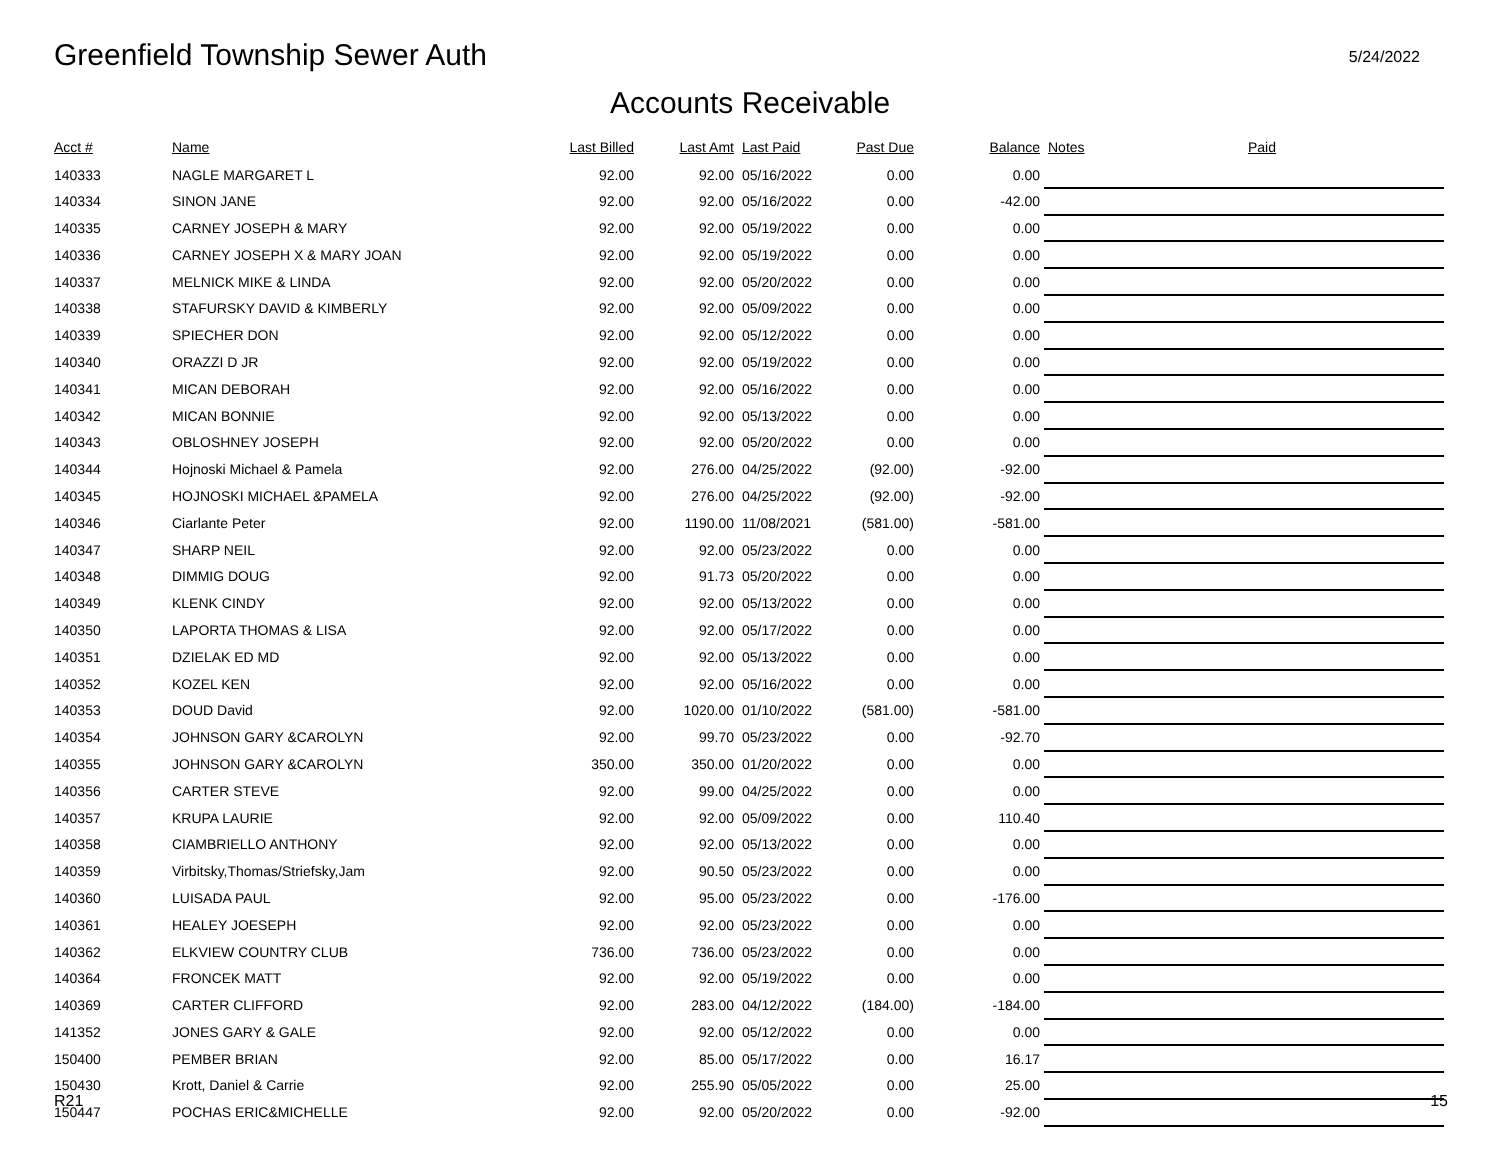Greenfield Township Sewer Auth
5/24/2022
Accounts Receivable
| Acct # | Name | Last Billed | Last Amt | Last Paid | Past Due | Balance | Notes | Paid |
| --- | --- | --- | --- | --- | --- | --- | --- | --- |
| 140333 | NAGLE MARGARET L | 92.00 | 92.00 | 05/16/2022 | 0.00 | 0.00 | | |
| 140334 | SINON JANE | 92.00 | 92.00 | 05/16/2022 | 0.00 | -42.00 | | |
| 140335 | CARNEY JOSEPH & MARY | 92.00 | 92.00 | 05/19/2022 | 0.00 | 0.00 | | |
| 140336 | CARNEY JOSEPH X & MARY JOAN | 92.00 | 92.00 | 05/19/2022 | 0.00 | 0.00 | | |
| 140337 | MELNICK MIKE & LINDA | 92.00 | 92.00 | 05/20/2022 | 0.00 | 0.00 | | |
| 140338 | STAFURSKY DAVID & KIMBERLY | 92.00 | 92.00 | 05/09/2022 | 0.00 | 0.00 | | |
| 140339 | SPIECHER DON | 92.00 | 92.00 | 05/12/2022 | 0.00 | 0.00 | | |
| 140340 | ORAZZI D JR | 92.00 | 92.00 | 05/19/2022 | 0.00 | 0.00 | | |
| 140341 | MICAN DEBORAH | 92.00 | 92.00 | 05/16/2022 | 0.00 | 0.00 | | |
| 140342 | MICAN BONNIE | 92.00 | 92.00 | 05/13/2022 | 0.00 | 0.00 | | |
| 140343 | OBLOSHNEY JOSEPH | 92.00 | 92.00 | 05/20/2022 | 0.00 | 0.00 | | |
| 140344 | Hojnoski Michael & Pamela | 92.00 | 276.00 | 04/25/2022 | (92.00) | -92.00 | | |
| 140345 | HOJNOSKI MICHAEL &PAMELA | 92.00 | 276.00 | 04/25/2022 | (92.00) | -92.00 | | |
| 140346 | Ciarlante Peter | 92.00 | 1190.00 | 11/08/2021 | (581.00) | -581.00 | | |
| 140347 | SHARP NEIL | 92.00 | 92.00 | 05/23/2022 | 0.00 | 0.00 | | |
| 140348 | DIMMIG DOUG | 92.00 | 91.73 | 05/20/2022 | 0.00 | 0.00 | | |
| 140349 | KLENK CINDY | 92.00 | 92.00 | 05/13/2022 | 0.00 | 0.00 | | |
| 140350 | LAPORTA THOMAS & LISA | 92.00 | 92.00 | 05/17/2022 | 0.00 | 0.00 | | |
| 140351 | DZIELAK ED MD | 92.00 | 92.00 | 05/13/2022 | 0.00 | 0.00 | | |
| 140352 | KOZEL KEN | 92.00 | 92.00 | 05/16/2022 | 0.00 | 0.00 | | |
| 140353 | DOUD David | 92.00 | 1020.00 | 01/10/2022 | (581.00) | -581.00 | | |
| 140354 | JOHNSON GARY &CAROLYN | 92.00 | 99.70 | 05/23/2022 | 0.00 | -92.70 | | |
| 140355 | JOHNSON GARY &CAROLYN | 350.00 | 350.00 | 01/20/2022 | 0.00 | 0.00 | | |
| 140356 | CARTER STEVE | 92.00 | 99.00 | 04/25/2022 | 0.00 | 0.00 | | |
| 140357 | KRUPA LAURIE | 92.00 | 92.00 | 05/09/2022 | 0.00 | 110.40 | | |
| 140358 | CIAMBRIELLO ANTHONY | 92.00 | 92.00 | 05/13/2022 | 0.00 | 0.00 | | |
| 140359 | Virbitsky,Thomas/Striefsky,Jam | 92.00 | 90.50 | 05/23/2022 | 0.00 | 0.00 | | |
| 140360 | LUISADA PAUL | 92.00 | 95.00 | 05/23/2022 | 0.00 | -176.00 | | |
| 140361 | HEALEY JOESEPH | 92.00 | 92.00 | 05/23/2022 | 0.00 | 0.00 | | |
| 140362 | ELKVIEW COUNTRY CLUB | 736.00 | 736.00 | 05/23/2022 | 0.00 | 0.00 | | |
| 140364 | FRONCEK MATT | 92.00 | 92.00 | 05/19/2022 | 0.00 | 0.00 | | |
| 140369 | CARTER CLIFFORD | 92.00 | 283.00 | 04/12/2022 | (184.00) | -184.00 | | |
| 141352 | JONES GARY & GALE | 92.00 | 92.00 | 05/12/2022 | 0.00 | 0.00 | | |
| 150400 | PEMBER BRIAN | 92.00 | 85.00 | 05/17/2022 | 0.00 | 16.17 | | |
| 150430 | Krott, Daniel & Carrie | 92.00 | 255.90 | 05/05/2022 | 0.00 | 25.00 | | |
| 150447 | POCHAS ERIC&MICHELLE | 92.00 | 92.00 | 05/20/2022 | 0.00 | -92.00 | | |
R21 15